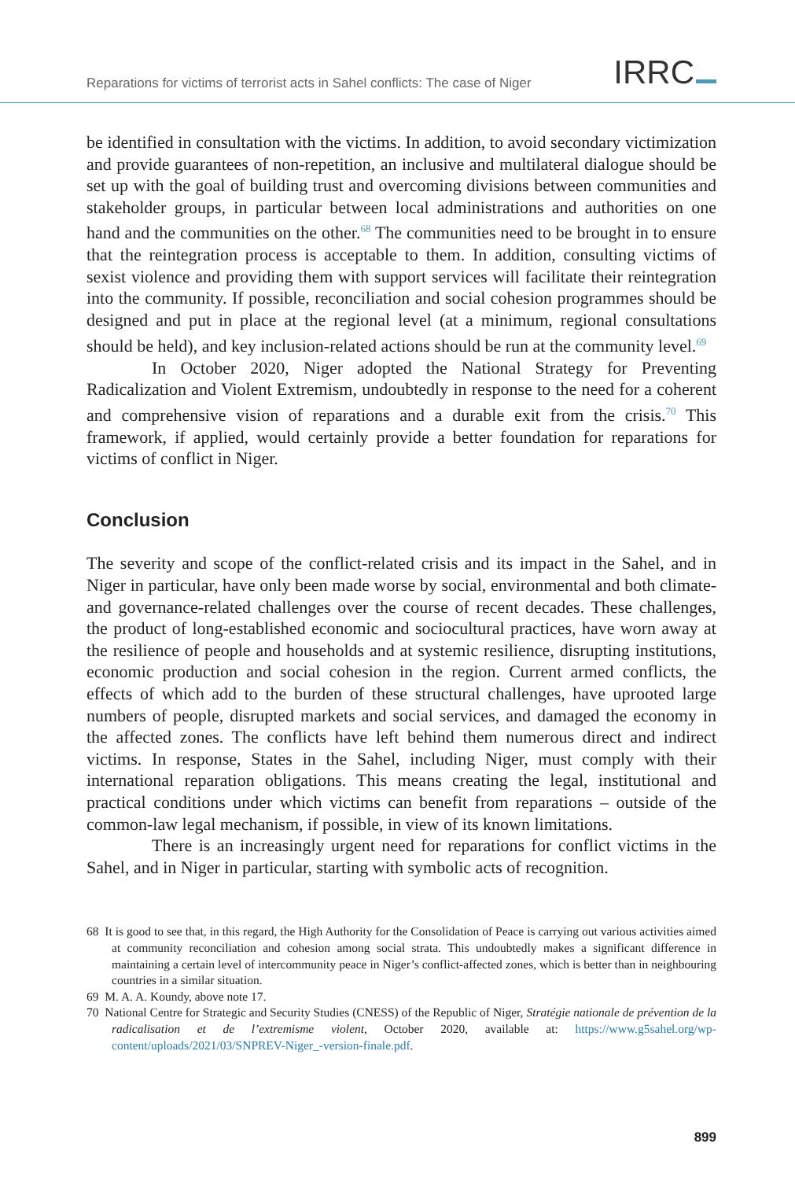Reparations for victims of terrorist acts in Sahel conflicts: The case of Niger
IRRC
be identified in consultation with the victims. In addition, to avoid secondary victimization and provide guarantees of non-repetition, an inclusive and multilateral dialogue should be set up with the goal of building trust and overcoming divisions between communities and stakeholder groups, in particular between local administrations and authorities on one hand and the communities on the other.<sup>68</sup> The communities need to be brought in to ensure that the reintegration process is acceptable to them. In addition, consulting victims of sexist violence and providing them with support services will facilitate their reintegration into the community. If possible, reconciliation and social cohesion programmes should be designed and put in place at the regional level (at a minimum, regional consultations should be held), and key inclusion-related actions should be run at the community level.<sup>69</sup>
In October 2020, Niger adopted the National Strategy for Preventing Radicalization and Violent Extremism, undoubtedly in response to the need for a coherent and comprehensive vision of reparations and a durable exit from the crisis.<sup>70</sup> This framework, if applied, would certainly provide a better foundation for reparations for victims of conflict in Niger.
Conclusion
The severity and scope of the conflict-related crisis and its impact in the Sahel, and in Niger in particular, have only been made worse by social, environmental and both climate- and governance-related challenges over the course of recent decades. These challenges, the product of long-established economic and sociocultural practices, have worn away at the resilience of people and households and at systemic resilience, disrupting institutions, economic production and social cohesion in the region. Current armed conflicts, the effects of which add to the burden of these structural challenges, have uprooted large numbers of people, disrupted markets and social services, and damaged the economy in the affected zones. The conflicts have left behind them numerous direct and indirect victims. In response, States in the Sahel, including Niger, must comply with their international reparation obligations. This means creating the legal, institutional and practical conditions under which victims can benefit from reparations – outside of the common-law legal mechanism, if possible, in view of its known limitations.
There is an increasingly urgent need for reparations for conflict victims in the Sahel, and in Niger in particular, starting with symbolic acts of recognition.
68 It is good to see that, in this regard, the High Authority for the Consolidation of Peace is carrying out various activities aimed at community reconciliation and cohesion among social strata. This undoubtedly makes a significant difference in maintaining a certain level of intercommunity peace in Niger’s conflict-affected zones, which is better than in neighbouring countries in a similar situation.
69 M. A. A. Koundy, above note 17.
70 National Centre for Strategic and Security Studies (CNESS) of the Republic of Niger, Stratégie nationale de prévention de la radicalisation et de l’extremisme violent, October 2020, available at: https://www.g5sahel.org/wp-content/uploads/2021/03/SNPREV-Niger_-version-finale.pdf.
899